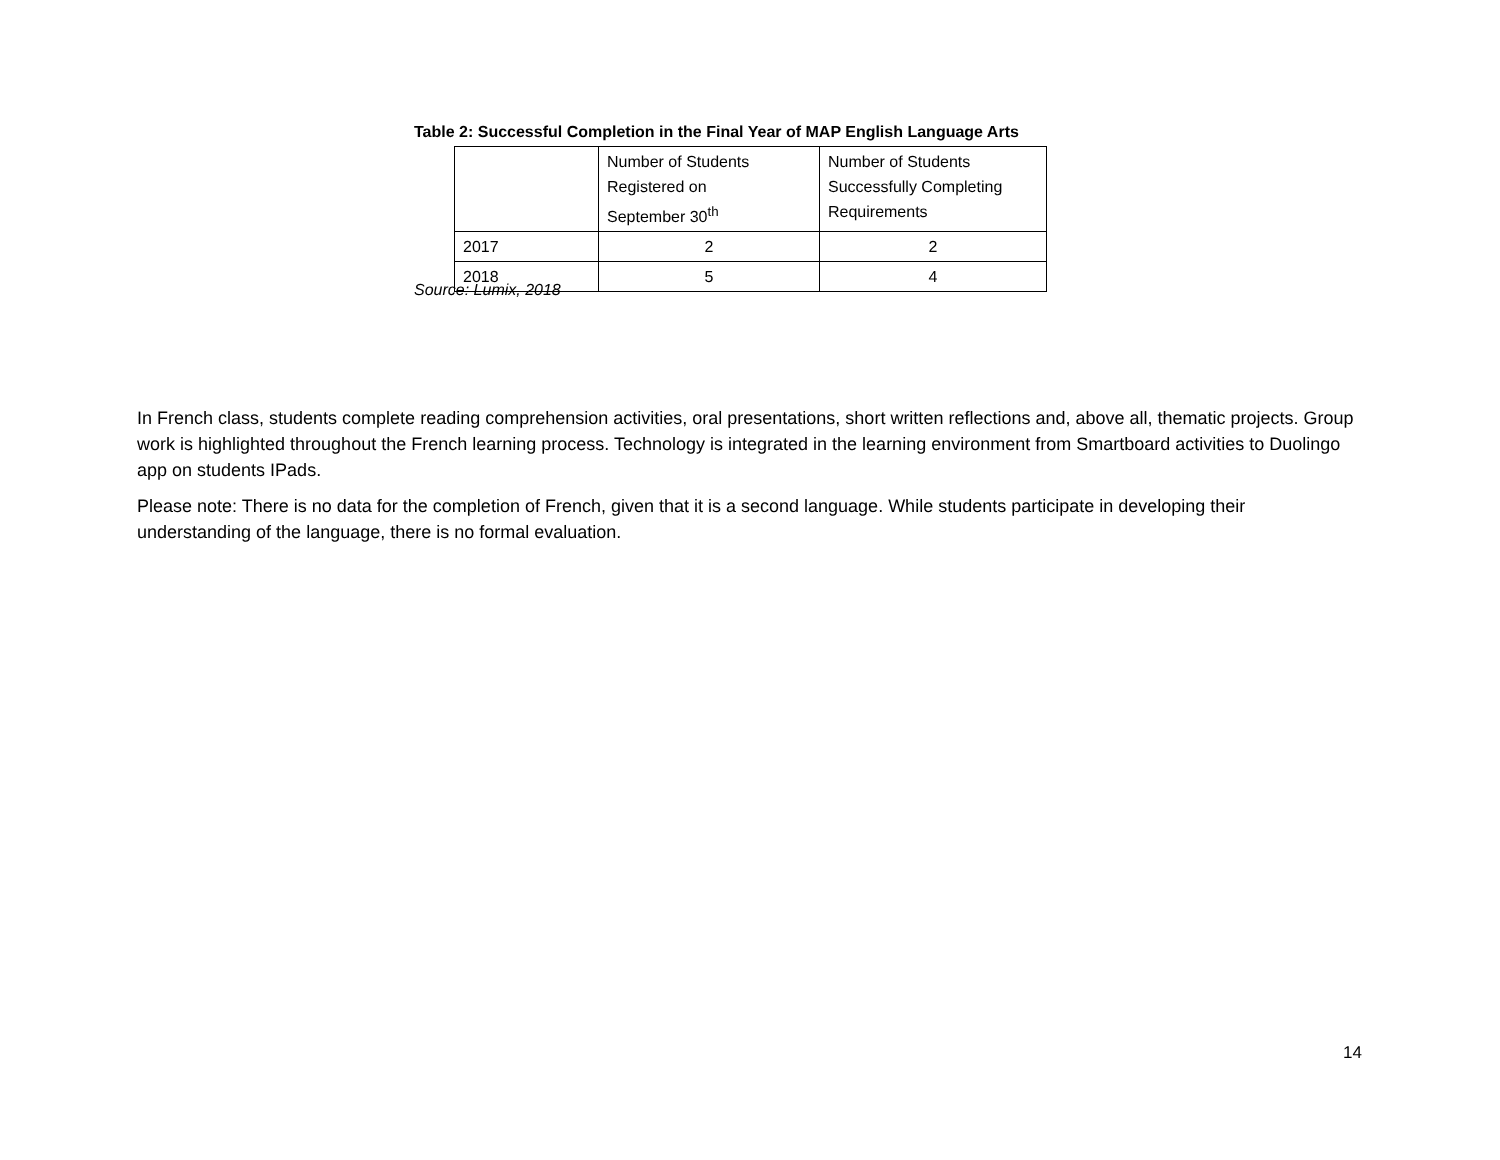Table 2: Successful Completion in the Final Year of MAP English Language Arts
| | Number of Students Registered on September 30<sup>th</sup> | Number of Students Successfully Completing Requirements |
| 2017 | 2 | 2 |
| 2018 | 5 | 4 |
Source: Lumix, 2018
In French class, students complete reading comprehension activities, oral presentations, short written reflections and, above all, thematic projects. Group work is highlighted throughout the French learning process. Technology is integrated in the learning environment from Smartboard activities to Duolingo app on students IPads.
Please note: There is no data for the completion of French, given that it is a second language. While students participate in developing their understanding of the language, there is no formal evaluation.
14